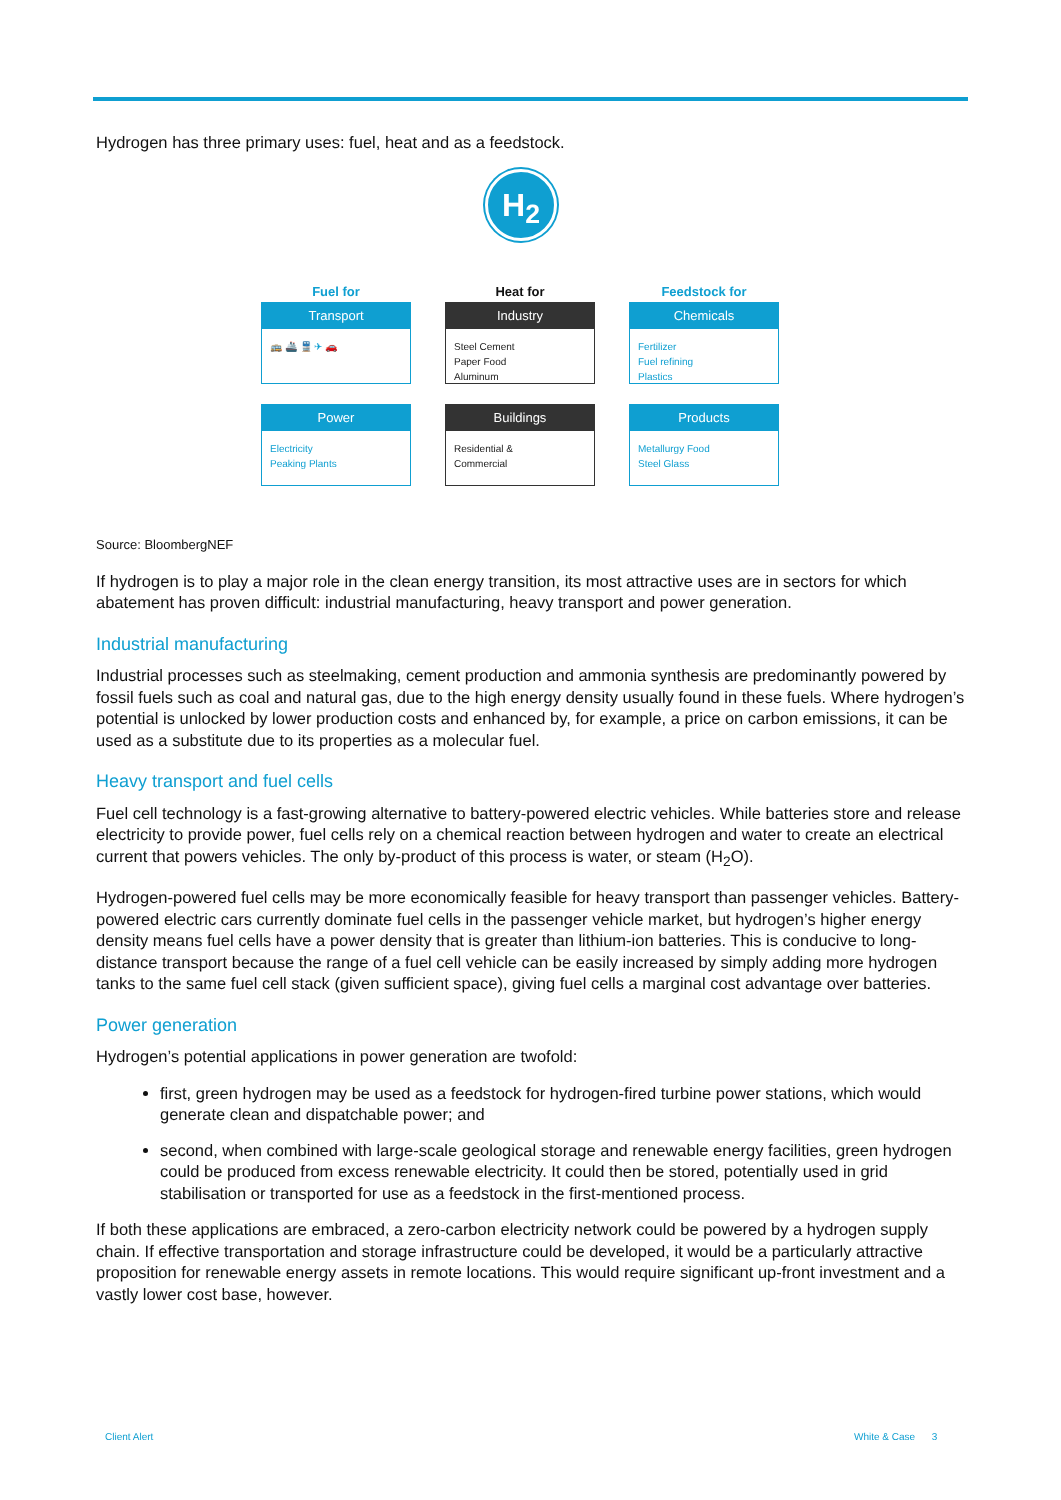Hydrogen has three primary uses: fuel, heat and as a feedstock.
H<sub>2</sub>
Fuel for
Transport
🚌 🚢 🚆 ✈ 🚗
Heat for
Industry
Steel Cement
Paper Food
Aluminum
Feedstock for
Chemicals
Fertilizer
Fuel refining
Plastics
Power
Electricity
Peaking Plants
Buildings
Residential &
Commercial
Products
Metallurgy Food
Steel Glass
Source: BloombergNEF
If hydrogen is to play a major role in the clean energy transition, its most attractive uses are in sectors for which abatement has proven difficult: industrial manufacturing, heavy transport and power generation.
Industrial manufacturing
Industrial processes such as steelmaking, cement production and ammonia synthesis are predominantly powered by fossil fuels such as coal and natural gas, due to the high energy density usually found in these fuels. Where hydrogen’s potential is unlocked by lower production costs and enhanced by, for example, a price on carbon emissions, it can be used as a substitute due to its properties as a molecular fuel.
Heavy transport and fuel cells
Fuel cell technology is a fast-growing alternative to battery-powered electric vehicles. While batteries store and release electricity to provide power, fuel cells rely on a chemical reaction between hydrogen and water to create an electrical current that powers vehicles. The only by-product of this process is water, or steam (H<sub>2</sub>O).
Hydrogen-powered fuel cells may be more economically feasible for heavy transport than passenger vehicles. Battery-powered electric cars currently dominate fuel cells in the passenger vehicle market, but hydrogen’s higher energy density means fuel cells have a power density that is greater than lithium-ion batteries. This is conducive to long-distance transport because the range of a fuel cell vehicle can be easily increased by simply adding more hydrogen tanks to the same fuel cell stack (given sufficient space), giving fuel cells a marginal cost advantage over batteries.
Power generation
Hydrogen’s potential applications in power generation are twofold:
first, green hydrogen may be used as a feedstock for hydrogen-fired turbine power stations, which would generate clean and dispatchable power; and
second, when combined with large-scale geological storage and renewable energy facilities, green hydrogen could be produced from excess renewable electricity. It could then be stored, potentially used in grid stabilisation or transported for use as a feedstock in the first-mentioned process.
If both these applications are embraced, a zero-carbon electricity network could be powered by a hydrogen supply chain. If effective transportation and storage infrastructure could be developed, it would be a particularly attractive proposition for renewable energy assets in remote locations. This would require significant up-front investment and a vastly lower cost base, however.
Client Alert White & Case 3